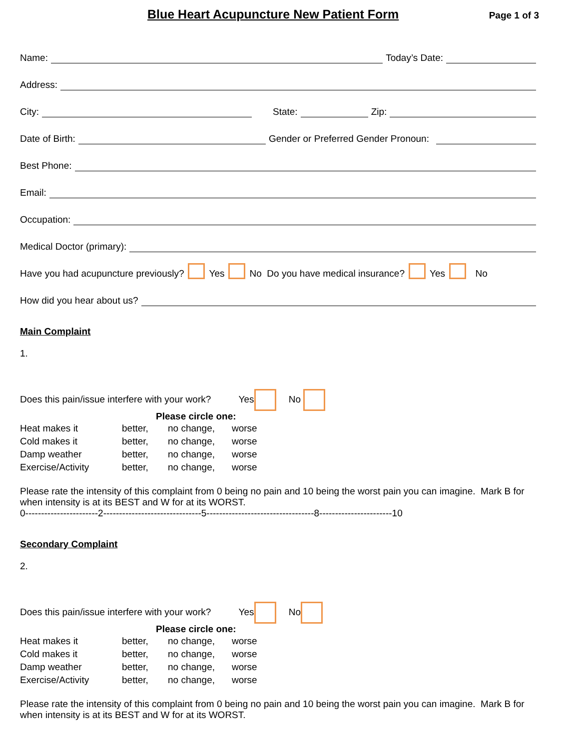Blue Heart Acupuncture New Patient Form
Page 1 of 3
Name: Today’s Date:
Address:
City: State: Zip:
Date of Birth: Gender or Preferred Gender Pronoun:
Best Phone:
Email:
Occupation:
Medical Doctor (primary):
Have you had acupuncture previously? Yes No Do you have medical insurance? Yes No
How did you hear about us?
Main Complaint
1.
Does this pain/issue interfere with your work? Yes No
Please circle one:
| Heat makes it | better, | no change, | worse |
| Cold makes it | better, | no change, | worse |
| Damp weather | better, | no change, | worse |
| Exercise/Activity | better, | no change, | worse |
Please rate the intensity of this complaint from 0 being no pain and 10 being the worst pain you can imagine. Mark B for when intensity is at its BEST and W for at its WORST.
0-----------------------2-------------------------------5----------------------------------8-----------------------10
Secondary Complaint
2.
Does this pain/issue interfere with your work? Yes No
Please circle one:
| Heat makes it | better, | no change, | worse |
| Cold makes it | better, | no change, | worse |
| Damp weather | better, | no change, | worse |
| Exercise/Activity | better, | no change, | worse |
Please rate the intensity of this complaint from 0 being no pain and 10 being the worst pain you can imagine. Mark B for when intensity is at its BEST and W for at its WORST.